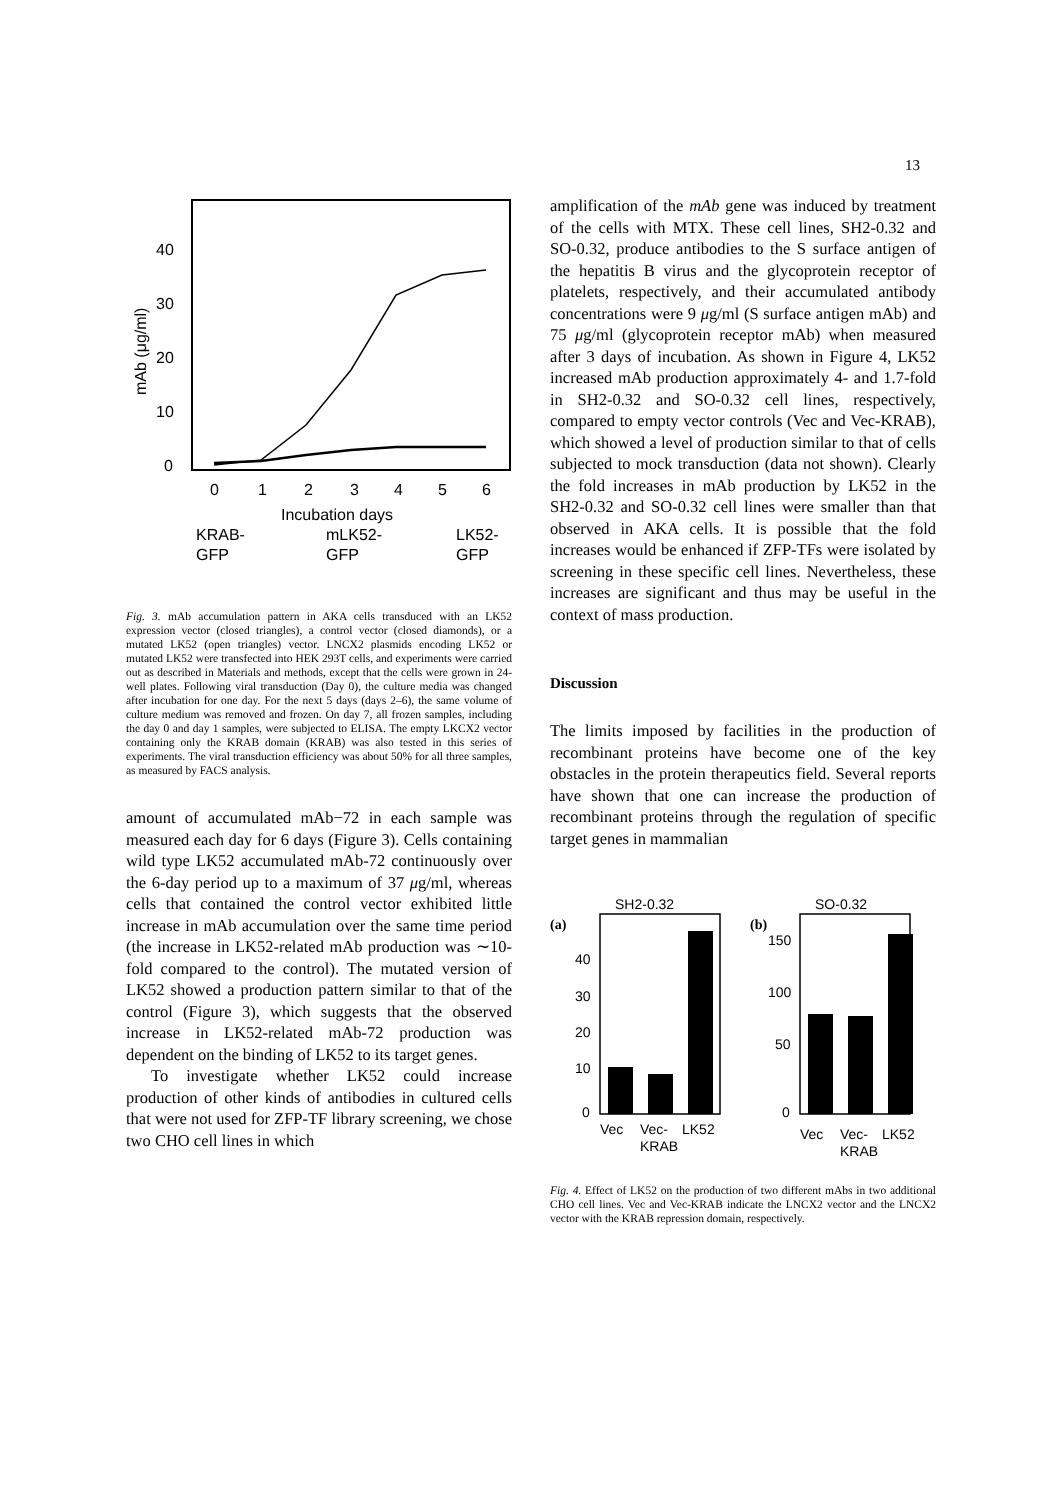13
40
30
20
10
0
mAb (μg/ml)
0
1
2
3
4
5
6
Incubation days
KRAB-
GFP
mLK52-
GFP
LK52-
GFP
Fig. 3. mAb accumulation pattern in AKA cells transduced with an LK52 expression vector (closed triangles), a control vector (closed diamonds), or a mutated LK52 (open triangles) vector. LNCX2 plasmids encoding LK52 or mutated LK52 were transfected into HEK 293T cells, and experiments were carried out as described in Materials and methods, except that the cells were grown in 24-well plates. Following viral transduction (Day 0), the culture media was changed after incubation for one day. For the next 5 days (days 2–6), the same volume of culture medium was removed and frozen. On day 7, all frozen samples, including the day 0 and day 1 samples, were subjected to ELISA. The empty LKCX2 vector containing only the KRAB domain (KRAB) was also tested in this series of experiments. The viral transduction efficiency was about 50% for all three samples, as measured by FACS analysis.
amount of accumulated mAb−72 in each sample was measured each day for 6 days (Figure 3). Cells containing wild type LK52 accumulated mAb-72 continuously over the 6-day period up to a maximum of 37 μg/ml, whereas cells that contained the control vector exhibited little increase in mAb accumulation over the same time period (the increase in LK52-related mAb production was ∼10-fold compared to the control). The mutated version of LK52 showed a production pattern similar to that of the control (Figure 3), which suggests that the observed increase in LK52-related mAb-72 production was dependent on the binding of LK52 to its target genes.
To investigate whether LK52 could increase production of other kinds of antibodies in cultured cells that were not used for ZFP-TF library screening, we chose two CHO cell lines in which
amplification of the mAb gene was induced by treatment of the cells with MTX. These cell lines, SH2-0.32 and SO-0.32, produce antibodies to the S surface antigen of the hepatitis B virus and the glycoprotein receptor of platelets, respectively, and their accumulated antibody concentrations were 9 μg/ml (S surface antigen mAb) and 75 μg/ml (glycoprotein receptor mAb) when measured after 3 days of incubation. As shown in Figure 4, LK52 increased mAb production approximately 4- and 1.7-fold in SH2-0.32 and SO-0.32 cell lines, respectively, compared to empty vector controls (Vec and Vec-KRAB), which showed a level of production similar to that of cells subjected to mock transduction (data not shown). Clearly the fold increases in mAb production by LK52 in the SH2-0.32 and SO-0.32 cell lines were smaller than that observed in AKA cells. It is possible that the fold increases would be enhanced if ZFP-TFs were isolated by screening in these specific cell lines. Nevertheless, these increases are significant and thus may be useful in the context of mass production.
Discussion
The limits imposed by facilities in the production of recombinant proteins have become one of the key obstacles in the protein therapeutics field. Several reports have shown that one can increase the production of recombinant proteins through the regulation of specific target genes in mammalian
SH2-0.32
SO-0.32
(a)
(b)
0
10
20
30
40
0
50
100
150
Vec
Vec-
LK52
KRAB
Vec
Vec-
LK52
KRAB
Fig. 4. Effect of LK52 on the production of two different mAbs in two additional CHO cell lines. Vec and Vec-KRAB indicate the LNCX2 vector and the LNCX2 vector with the KRAB repression domain, respectively.